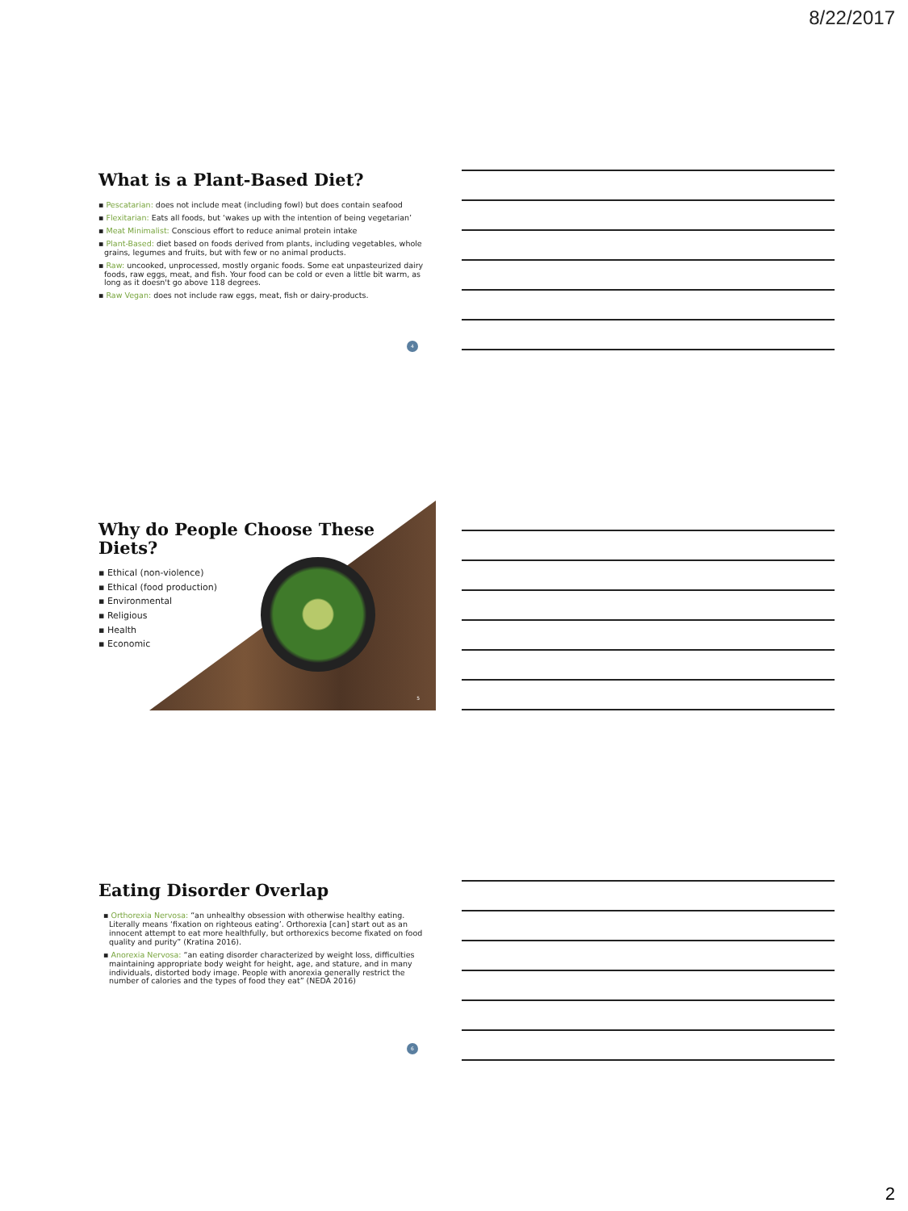8/22/2017
What is a Plant-Based Diet?
▪ Pescatarian: does not include meat (including fowl) but does contain seafood
▪ Flexitarian: Eats all foods, but ‘wakes up with the intention of being vegetarian’
▪ Meat Minimalist: Conscious effort to reduce animal protein intake
▪ Plant-Based: diet based on foods derived from plants, including vegetables, whole grains, legumes and fruits, but with few or no animal products.
▪ Raw: uncooked, unprocessed, mostly organic foods. Some eat unpasteurized dairy foods, raw eggs, meat, and fish. Your food can be cold or even a little bit warm, as long as it doesn't go above 118 degrees.
▪ Raw Vegan: does not include raw eggs, meat, fish or dairy-products.
4
Why do People Choose These Diets?
▪ Ethical (non-violence)
▪ Ethical (food production)
▪ Environmental
▪ Religious
▪ Health
▪ Economic
5
Eating Disorder Overlap
▪ Orthorexia Nervosa: “an unhealthy obsession with otherwise healthy eating. Literally means ‘fixation on righteous eating’. Orthorexia [can] start out as an innocent attempt to eat more healthfully, but orthorexics become fixated on food quality and purity” (Kratina 2016).
▪ Anorexia Nervosa: “an eating disorder characterized by weight loss, difficulties maintaining appropriate body weight for height, age, and stature, and in many individuals, distorted body image. People with anorexia generally restrict the number of calories and the types of food they eat” (NEDA 2016)
6
2